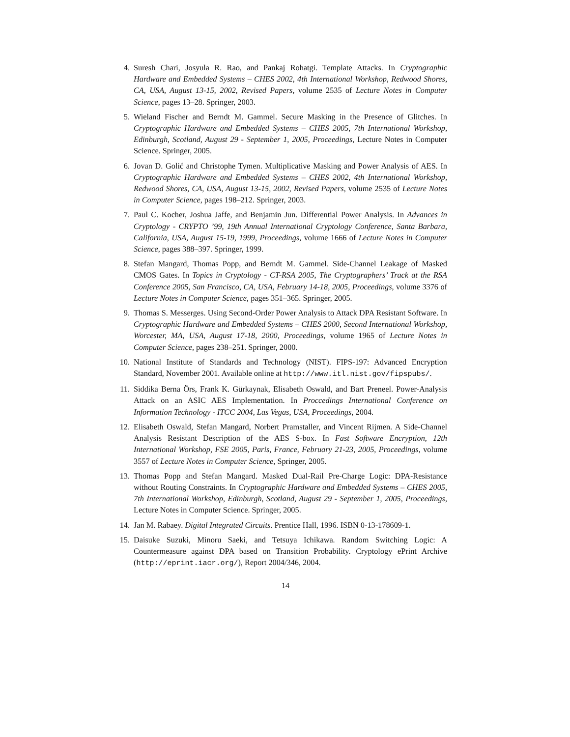4. Suresh Chari, Josyula R. Rao, and Pankaj Rohatgi. Template Attacks. In Cryptographic Hardware and Embedded Systems – CHES 2002, 4th International Workshop, Redwood Shores, CA, USA, August 13-15, 2002, Revised Papers, volume 2535 of Lecture Notes in Computer Science, pages 13–28. Springer, 2003.
5. Wieland Fischer and Berndt M. Gammel. Secure Masking in the Presence of Glitches. In Cryptographic Hardware and Embedded Systems – CHES 2005, 7th International Workshop, Edinburgh, Scotland, August 29 - September 1, 2005, Proceedings, Lecture Notes in Computer Science. Springer, 2005.
6. Jovan D. Golić and Christophe Tymen. Multiplicative Masking and Power Analysis of AES. In Cryptographic Hardware and Embedded Systems – CHES 2002, 4th International Workshop, Redwood Shores, CA, USA, August 13-15, 2002, Revised Papers, volume 2535 of Lecture Notes in Computer Science, pages 198–212. Springer, 2003.
7. Paul C. Kocher, Joshua Jaffe, and Benjamin Jun. Differential Power Analysis. In Advances in Cryptology - CRYPTO ’99, 19th Annual International Cryptology Conference, Santa Barbara, California, USA, August 15-19, 1999, Proceedings, volume 1666 of Lecture Notes in Computer Science, pages 388–397. Springer, 1999.
8. Stefan Mangard, Thomas Popp, and Berndt M. Gammel. Side-Channel Leakage of Masked CMOS Gates. In Topics in Cryptology - CT-RSA 2005, The Cryptographers’ Track at the RSA Conference 2005, San Francisco, CA, USA, February 14-18, 2005, Proceedings, volume 3376 of Lecture Notes in Computer Science, pages 351–365. Springer, 2005.
9. Thomas S. Messerges. Using Second-Order Power Analysis to Attack DPA Resistant Software. In Cryptographic Hardware and Embedded Systems – CHES 2000, Second International Workshop, Worcester, MA, USA, August 17-18, 2000, Proceedings, volume 1965 of Lecture Notes in Computer Science, pages 238–251. Springer, 2000.
10. National Institute of Standards and Technology (NIST). FIPS-197: Advanced Encryption Standard, November 2001. Available online at http://www.itl.nist.gov/fipspubs/.
11. Siddika Berna Örs, Frank K. Gürkaynak, Elisabeth Oswald, and Bart Preneel. Power-Analysis Attack on an ASIC AES Implementation. In Proccedings International Conference on Information Technology - ITCC 2004, Las Vegas, USA, Proceedings, 2004.
12. Elisabeth Oswald, Stefan Mangard, Norbert Pramstaller, and Vincent Rijmen. A Side-Channel Analysis Resistant Description of the AES S-box. In Fast Software Encryption, 12th International Workshop, FSE 2005, Paris, France, February 21-23, 2005, Proceedings, volume 3557 of Lecture Notes in Computer Science, Springer, 2005.
13. Thomas Popp and Stefan Mangard. Masked Dual-Rail Pre-Charge Logic: DPA-Resistance without Routing Constraints. In Cryptographic Hardware and Embedded Systems – CHES 2005, 7th International Workshop, Edinburgh, Scotland, August 29 - September 1, 2005, Proceedings, Lecture Notes in Computer Science. Springer, 2005.
14. Jan M. Rabaey. Digital Integrated Circuits. Prentice Hall, 1996. ISBN 0-13-178609-1.
15. Daisuke Suzuki, Minoru Saeki, and Tetsuya Ichikawa. Random Switching Logic: A Countermeasure against DPA based on Transition Probability. Cryptology ePrint Archive (http://eprint.iacr.org/), Report 2004/346, 2004.
14